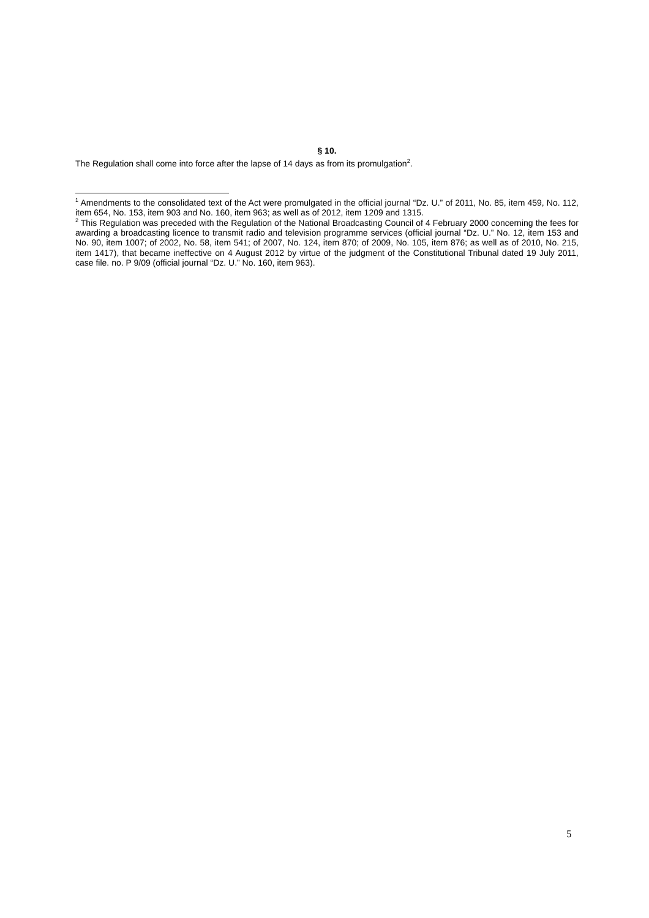§ 10.
The Regulation shall come into force after the lapse of 14 days as from its promulgation<sup>2</sup>.
<sup>1</sup> Amendments to the consolidated text of the Act were promulgated in the official journal “Dz. U.” of 2011, No. 85, item 459, No. 112, item 654, No. 153, item 903 and No. 160, item 963; as well as of 2012, item 1209 and 1315.
<sup>2</sup> This Regulation was preceded with the Regulation of the National Broadcasting Council of 4 February 2000 concerning the fees for awarding a broadcasting licence to transmit radio and television programme services (official journal “Dz. U.” No. 12, item 153 and No. 90, item 1007; of 2002, No. 58, item 541; of 2007, No. 124, item 870; of 2009, No. 105, item 876; as well as of 2010, No. 215, item 1417), that became ineffective on 4 August 2012 by virtue of the judgment of the Constitutional Tribunal dated 19 July 2011, case file. no. P 9/09 (official journal “Dz. U.” No. 160, item 963).
5